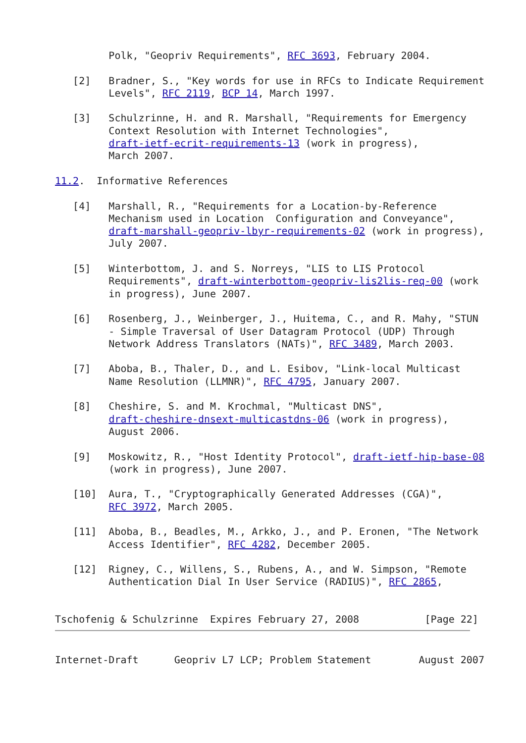Polk, "Geopriv Requirements", RFC 3693, February 2004.

   [2]   Bradner, S., "Key words for use in RFCs to Indicate Requirement
         Levels", RFC 2119, BCP 14, March 1997.

   [3]   Schulzrinne, H. and R. Marshall, "Requirements for Emergency
         Context Resolution with Internet Technologies",
         draft-ietf-ecrit-requirements-13 (work in progress),
         March 2007.

11.2.  Informative References

   [4]   Marshall, R., "Requirements for a Location-by-Reference
         Mechanism used in Location  Configuration and Conveyance",
         draft-marshall-geopriv-lbyr-requirements-02 (work in progress),
         July 2007.

   [5]   Winterbottom, J. and S. Norreys, "LIS to LIS Protocol
         Requirements", draft-winterbottom-geopriv-lis2lis-req-00 (work
         in progress), June 2007.

   [6]   Rosenberg, J., Weinberger, J., Huitema, C., and R. Mahy, "STUN
         - Simple Traversal of User Datagram Protocol (UDP) Through
         Network Address Translators (NATs)", RFC 3489, March 2003.

   [7]   Aboba, B., Thaler, D., and L. Esibov, "Link-local Multicast
         Name Resolution (LLMNR)", RFC 4795, January 2007.

   [8]   Cheshire, S. and M. Krochmal, "Multicast DNS",
         draft-cheshire-dnsext-multicastdns-06 (work in progress),
         August 2006.

   [9]   Moskowitz, R., "Host Identity Protocol", draft-ietf-hip-base-08
         (work in progress), June 2007.

   [10]  Aura, T., "Cryptographically Generated Addresses (CGA)",
         RFC 3972, March 2005.

   [11]  Aboba, B., Beadles, M., Arkko, J., and P. Eronen, "The Network
         Access Identifier", RFC 4282, December 2005.

   [12]  Rigney, C., Willens, S., Rubens, A., and W. Simpson, "Remote
         Authentication Dial In User Service (RADIUS)", RFC 2865,


Tschofenig & Schulzrinne  Expires February 27, 2008           [Page 22]
Internet-Draft      Geopriv L7 LCP; Problem Statement        August 2007